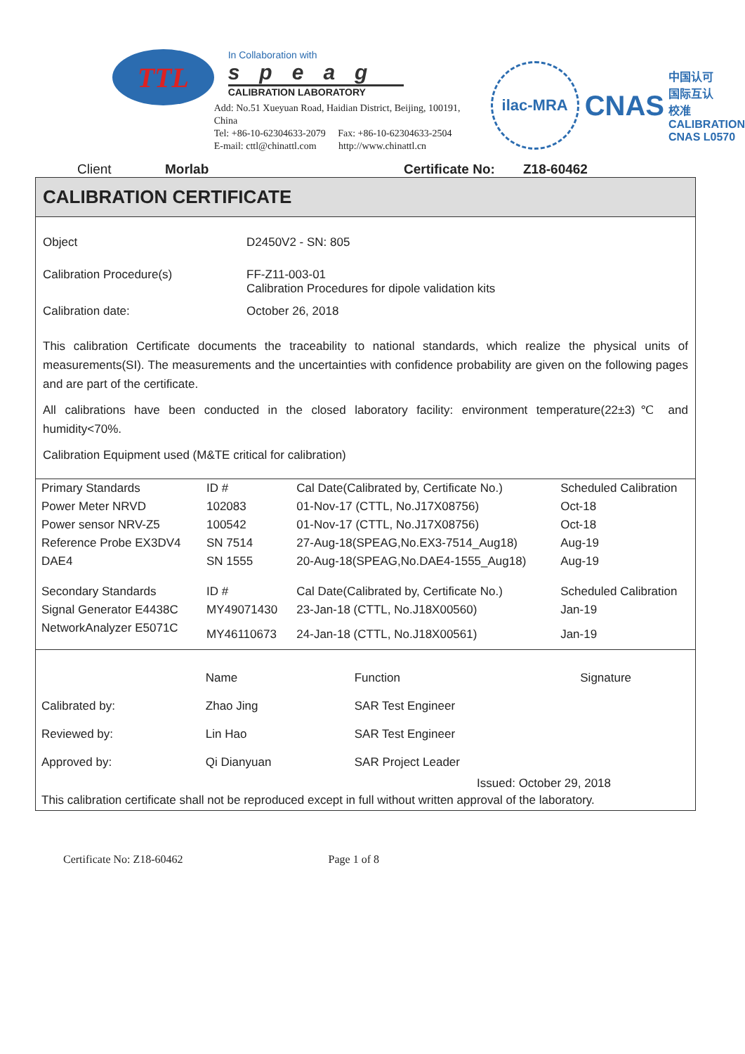TTL
In Collaboration with
speag
CALIBRATION LABORATORY
Add: No.51 Xueyuan Road, Haidian District, Beijing, 100191, China
Tel: +86-10-62304633-2079 Fax: +86-10-62304633-2504
E-mail: cttl@chinattl.com http://www.chinattl.cn
ilac-MRA
CNAS
中国认可
国际互认
校准
CALIBRATION
CNAS L0570
Client Morlab Certificate No: Z18-60462
CALIBRATION CERTIFICATE
Object D2450V2 - SN: 805
Calibration Procedure(s) FF-Z11-003-01
Calibration Procedures for dipole validation kits
Calibration date: October 26, 2018
This calibration Certificate documents the traceability to national standards, which realize the physical units of measurements(SI). The measurements and the uncertainties with confidence probability are given on the following pages and are part of the certificate.
All calibrations have been conducted in the closed laboratory facility: environment temperature(22±3)℃ and humidity<70%.
Calibration Equipment used (M&TE critical for calibration)
| Primary Standards | ID # | Cal Date(Calibrated by, Certificate No.) | Scheduled Calibration |
| --- | --- | --- | --- |
| Power Meter NRVD | 102083 | 01-Nov-17 (CTTL, No.J17X08756) | Oct-18 |
| Power sensor NRV-Z5 | 100542 | 01-Nov-17 (CTTL, No.J17X08756) | Oct-18 |
| Reference Probe EX3DV4 | SN 7514 | 27-Aug-18(SPEAG,No.EX3-7514_Aug18) | Aug-19 |
| DAE4 | SN 1555 | 20-Aug-18(SPEAG,No.DAE4-1555_Aug18) | Aug-19 |
| Secondary Standards | ID # | Cal Date(Calibrated by, Certificate No.) | Scheduled Calibration |
| Signal Generator E4438C | MY49071430 | 23-Jan-18 (CTTL, No.J18X00560) | Jan-19 |
| NetworkAnalyzer E5071C | MY46110673 | 24-Jan-18 (CTTL, No.J18X00561) | Jan-19 |
| | Name | Function | Signature |
| Calibrated by: | Zhao Jing | SAR Test Engineer | |
| Reviewed by: | Lin Hao | SAR Test Engineer | |
| Approved by: | Qi Dianyuan | SAR Project Leader | |
Issued: October 29, 2018
This calibration certificate shall not be reproduced except in full without written approval of the laboratory.
Certificate No: Z18-60462 Page 1 of 8